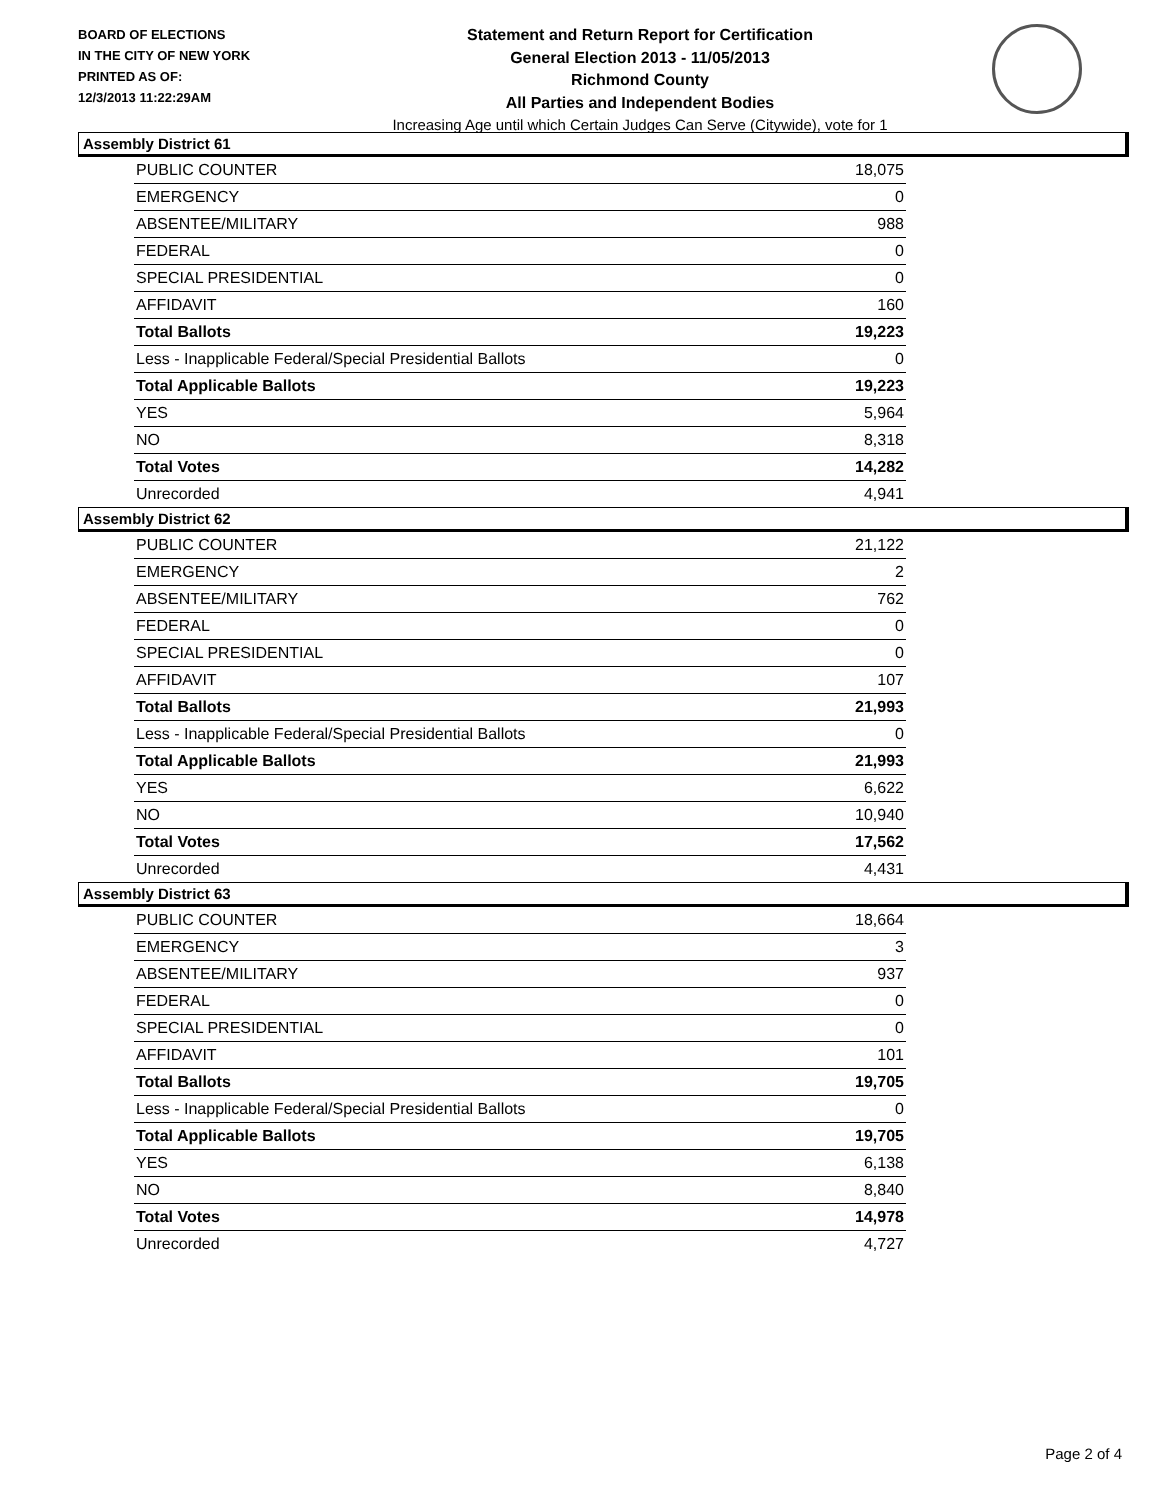BOARD OF ELECTIONS
IN THE CITY OF NEW YORK
PRINTED AS OF:
12/3/2013 11:22:29AM
Statement and Return Report for Certification
General Election 2013 - 11/05/2013
Richmond County
All Parties and Independent Bodies
Increasing Age until which Certain Judges Can Serve (Citywide), vote for 1
Assembly District 61
| PUBLIC COUNTER | 18,075 |
| EMERGENCY | 0 |
| ABSENTEE/MILITARY | 988 |
| FEDERAL | 0 |
| SPECIAL PRESIDENTIAL | 0 |
| AFFIDAVIT | 160 |
| Total Ballots | 19,223 |
| Less - Inapplicable Federal/Special Presidential Ballots | 0 |
| Total Applicable Ballots | 19,223 |
| YES | 5,964 |
| NO | 8,318 |
| Total Votes | 14,282 |
| Unrecorded | 4,941 |
Assembly District 62
| PUBLIC COUNTER | 21,122 |
| EMERGENCY | 2 |
| ABSENTEE/MILITARY | 762 |
| FEDERAL | 0 |
| SPECIAL PRESIDENTIAL | 0 |
| AFFIDAVIT | 107 |
| Total Ballots | 21,993 |
| Less - Inapplicable Federal/Special Presidential Ballots | 0 |
| Total Applicable Ballots | 21,993 |
| YES | 6,622 |
| NO | 10,940 |
| Total Votes | 17,562 |
| Unrecorded | 4,431 |
Assembly District 63
| PUBLIC COUNTER | 18,664 |
| EMERGENCY | 3 |
| ABSENTEE/MILITARY | 937 |
| FEDERAL | 0 |
| SPECIAL PRESIDENTIAL | 0 |
| AFFIDAVIT | 101 |
| Total Ballots | 19,705 |
| Less - Inapplicable Federal/Special Presidential Ballots | 0 |
| Total Applicable Ballots | 19,705 |
| YES | 6,138 |
| NO | 8,840 |
| Total Votes | 14,978 |
| Unrecorded | 4,727 |
Page 2 of 4